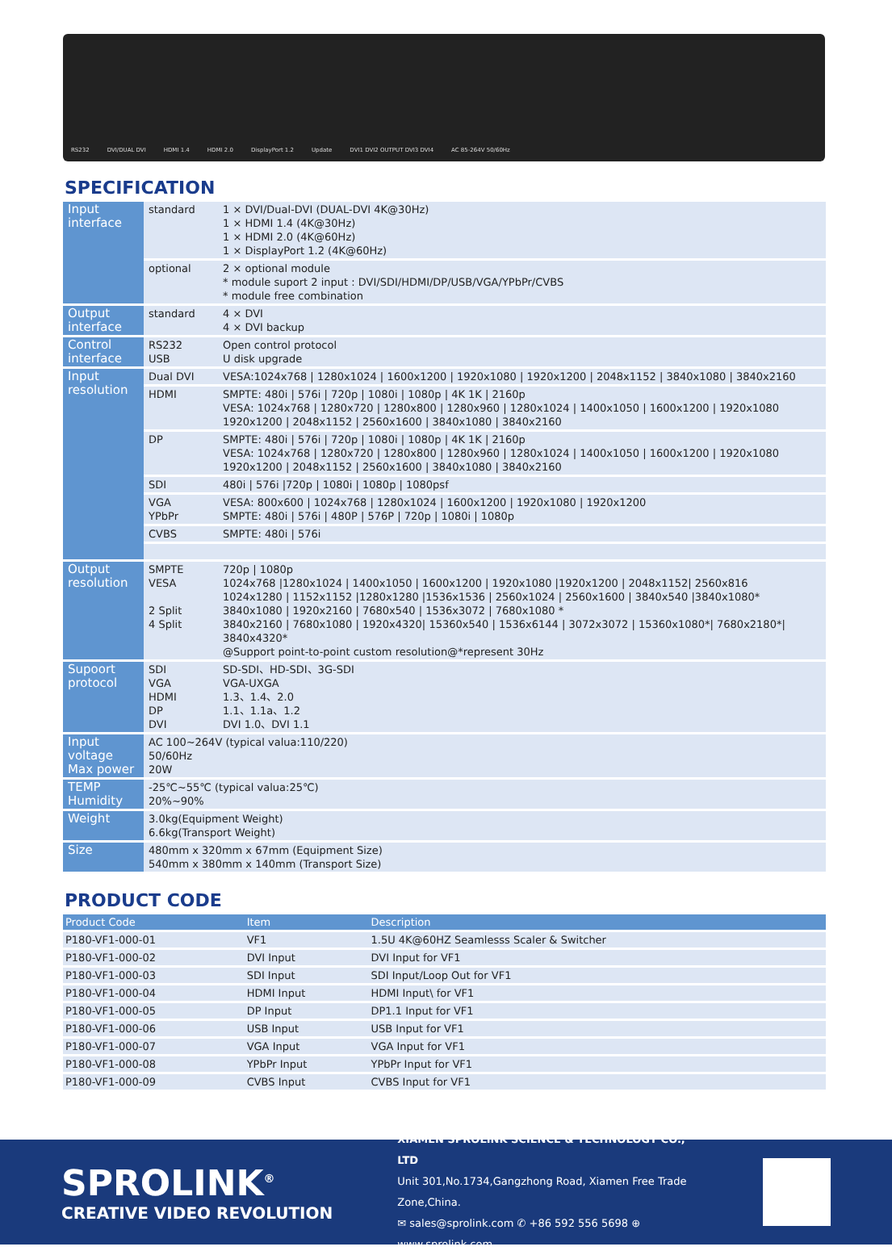RS232 DVI/DUAL DVI HDMI 1.4 HDMI 2.0 DisplayPort 1.2 Update DVI1 DVI2 OUTPUT DVI3 DVI4 AC 85-264V 50/60Hz
SPECIFICATION
| Input interface | standard | 1 × DVI/Dual-DVI (DUAL-DVI 4K@30Hz) 1 × HDMI 1.4 (4K@30Hz) 1 × HDMI 2.0 (4K@60Hz) 1 × DisplayPort 1.2 (4K@60Hz) |
| | optional | 2 × optional module * module suport 2 input : DVI/SDI/HDMI/DP/USB/VGA/YPbPr/CVBS * module free combination |
| Output interface | standard | 4 × DVI 4 × DVI backup |
| Control interface | RS232 USB | Open control protocol U disk upgrade |
| Input resolution | Dual DVI | VESA:1024x768 / 1280x1024 / 1600x1200 / 1920x1080 / 1920x1200 / 2048x1152 / 3840x1080 / 3840x2160 |
| | HDMI | SMPTE: 480i / 576i / 720p / 1080i / 1080p / 4K 1K / 2160p VESA: 1024x768 / 1280x720 / 1280x800 / 1280x960 / 1280x1024 / 1400x1050 / 1600x1200 / 1920x1080 1920x1200 / 2048x1152 / 2560x1600 / 3840x1080 / 3840x2160 |
| | DP | SMPTE: 480i / 576i / 720p / 1080i / 1080p / 4K 1K / 2160p VESA: 1024x768 / 1280x720 / 1280x800 / 1280x960 / 1280x1024 / 1400x1050 / 1600x1200 / 1920x1080 1920x1200 / 2048x1152 / 2560x1600 / 3840x1080 / 3840x2160 |
| | SDI | 480i / 576i /720p / 1080i / 1080p / 1080psf |
| | VGA YPbPr | VESA: 800x600 / 1024x768 / 1280x1024 / 1600x1200 / 1920x1080 / 1920x1200 SMPTE: 480i / 576i / 480P / 576P / 720p / 1080i / 1080p |
| | CVBS | SMPTE: 480i / 576i |
| Output resolution | SMPTE VESA 2 Split 4 Split | 720p / 1080p 1024x768 /1280x1024 / 1400x1050 / 1600x1200 / 1920x1080 /1920x1200 / 2048x1152/ 2560x816 1024x1280 / 1152x1152 /1280x1280 /1536x1536 / 2560x1024 / 2560x1600 / 3840x540 /3840x1080* 3840x1080 / 1920x2160 / 7680x540 / 1536x3072 / 7680x1080 * 3840x2160 / 7680x1080 / 1920x4320/ 15360x540 / 1536x6144 / 3072x3072 / 15360x1080*/ 7680x2180*/ 3840x4320* @Support point-to-point custom resolution@*represent 30Hz |
| Supoort protocol | SDI VGA HDMI DP DVI | SD-SDI、HD-SDI、3G-SDI VGA-UXGA 1.3、1.4、2.0 1.1、1.1a、1.2 DVI 1.0、DVI 1.1 |
| Input voltage Max power | AC 100~264V (typical valua:110/220) 50/60Hz 20W | |
| TEMP Humidity | -25℃~55℃ (typical valua:25℃) 20%~90% | |
| Weight | 3.0kg(Equipment Weight) 6.6kg(Transport Weight) | |
| Size | 480mm x 320mm x 67mm (Equipment Size) 540mm x 380mm x 140mm (Transport Size) | |
PRODUCT CODE
| Product Code | Item | Description |
| --- | --- | --- |
| P180-VF1-000-01 | VF1 | 1.5U 4K@60HZ Seamlesss Scaler & Switcher |
| P180-VF1-000-02 | DVI Input | DVI Input for VF1 |
| P180-VF1-000-03 | SDI Input | SDI Input/Loop Out for VF1 |
| P180-VF1-000-04 | HDMI Input | HDMI Input\ for VF1 |
| P180-VF1-000-05 | DP Input | DP1.1 Input for VF1 |
| P180-VF1-000-06 | USB Input | USB Input for VF1 |
| P180-VF1-000-07 | VGA Input | VGA Input for VF1 |
| P180-VF1-000-08 | YPbPr Input | YPbPr Input for VF1 |
| P180-VF1-000-09 | CVBS Input | CVBS Input for VF1 |
SPROLINK<sup>®</sup>
CREATIVE VIDEO REVOLUTION
XIAMEN SPROLINK SCIENCE & TECHNOLOGY CO., LTD
Unit 301,No.1734,Gangzhong Road, Xiamen Free Trade Zone,China.
✉ sales@sprolink.com ✆ +86 592 556 5698 ⊕ www.sprolink.com